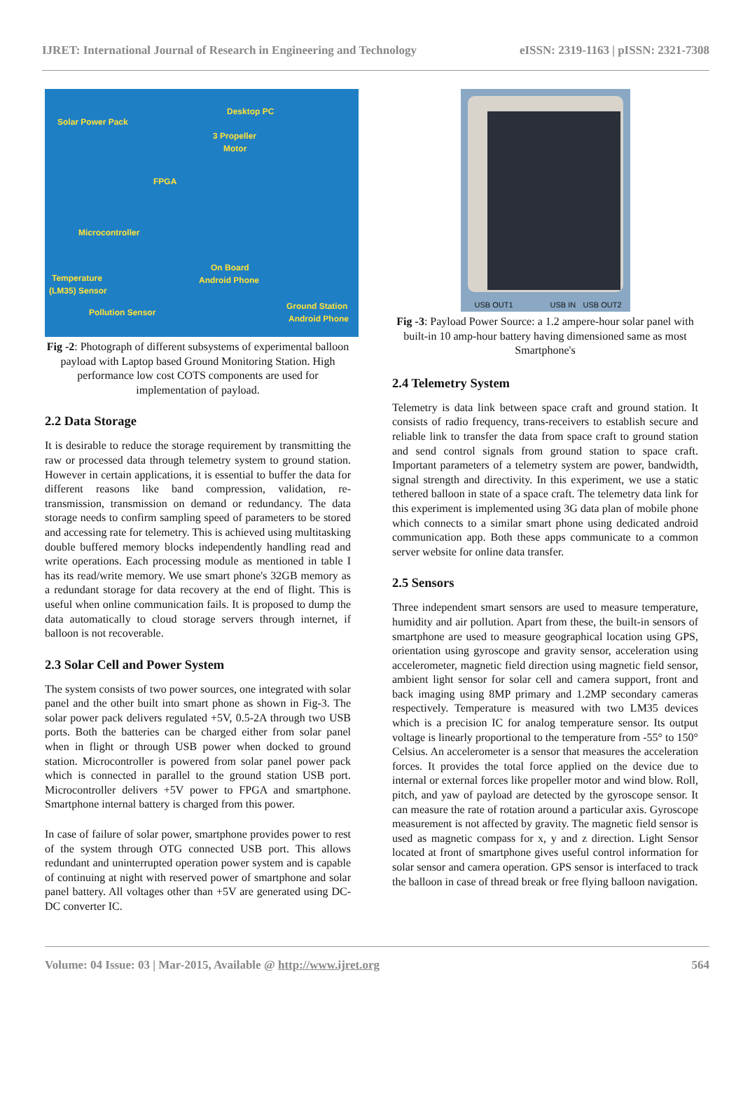IJRET: International Journal of Research in Engineering and Technology eISSN: 2319-1163 | pISSN: 2321-7308
Solar Power Pack
Desktop PC
3 Propeller
Motor
FPGA
Microcontroller
On Board
Android Phone Temperature
(LM35) Sensor
Pollution Sensor
Ground Station
Android Phone
Fig -2: Photograph of different subsystems of experimental balloon payload with Laptop based Ground Monitoring Station. High performance low cost COTS components are used for implementation of payload.
2.2 Data Storage
It is desirable to reduce the storage requirement by transmitting the raw or processed data through telemetry system to ground station. However in certain applications, it is essential to buffer the data for different reasons like band compression, validation, re-transmission, transmission on demand or redundancy. The data storage needs to confirm sampling speed of parameters to be stored and accessing rate for telemetry. This is achieved using multitasking double buffered memory blocks independently handling read and write operations. Each processing module as mentioned in table I has its read/write memory. We use smart phone's 32GB memory as a redundant storage for data recovery at the end of flight. This is useful when online communication fails. It is proposed to dump the data automatically to cloud storage servers through internet, if balloon is not recoverable.
2.3 Solar Cell and Power System
The system consists of two power sources, one integrated with solar panel and the other built into smart phone as shown in Fig-3. The solar power pack delivers regulated +5V, 0.5-2A through two USB ports. Both the batteries can be charged either from solar panel when in flight or through USB power when docked to ground station. Microcontroller is powered from solar panel power pack which is connected in parallel to the ground station USB port. Microcontroller delivers +5V power to FPGA and smartphone. Smartphone internal battery is charged from this power.
In case of failure of solar power, smartphone provides power to rest of the system through OTG connected USB port. This allows redundant and uninterrupted operation power system and is capable of continuing at night with reserved power of smartphone and solar panel battery. All voltages other than +5V are generated using DC-DC converter IC.
USB OUT1 USB IN USB OUT2
Fig -3: Payload Power Source: a 1.2 ampere-hour solar panel with built-in 10 amp-hour battery having dimensioned same as most Smartphone's
2.4 Telemetry System
Telemetry is data link between space craft and ground station. It consists of radio frequency, trans-receivers to establish secure and reliable link to transfer the data from space craft to ground station and send control signals from ground station to space craft. Important parameters of a telemetry system are power, bandwidth, signal strength and directivity. In this experiment, we use a static tethered balloon in state of a space craft. The telemetry data link for this experiment is implemented using 3G data plan of mobile phone which connects to a similar smart phone using dedicated android communication app. Both these apps communicate to a common server website for online data transfer.
2.5 Sensors
Three independent smart sensors are used to measure temperature, humidity and air pollution. Apart from these, the built-in sensors of smartphone are used to measure geographical location using GPS, orientation using gyroscope and gravity sensor, acceleration using accelerometer, magnetic field direction using magnetic field sensor, ambient light sensor for solar cell and camera support, front and back imaging using 8MP primary and 1.2MP secondary cameras respectively. Temperature is measured with two LM35 devices which is a precision IC for analog temperature sensor. Its output voltage is linearly proportional to the temperature from -55° to 150° Celsius. An accelerometer is a sensor that measures the acceleration forces. It provides the total force applied on the device due to internal or external forces like propeller motor and wind blow. Roll, pitch, and yaw of payload are detected by the gyroscope sensor. It can measure the rate of rotation around a particular axis. Gyroscope measurement is not affected by gravity. The magnetic field sensor is used as magnetic compass for x, y and z direction. Light Sensor located at front of smartphone gives useful control information for solar sensor and camera operation. GPS sensor is interfaced to track the balloon in case of thread break or free flying balloon navigation.
Volume: 04 Issue: 03 | Mar-2015, Available @ http://www.ijret.org 564